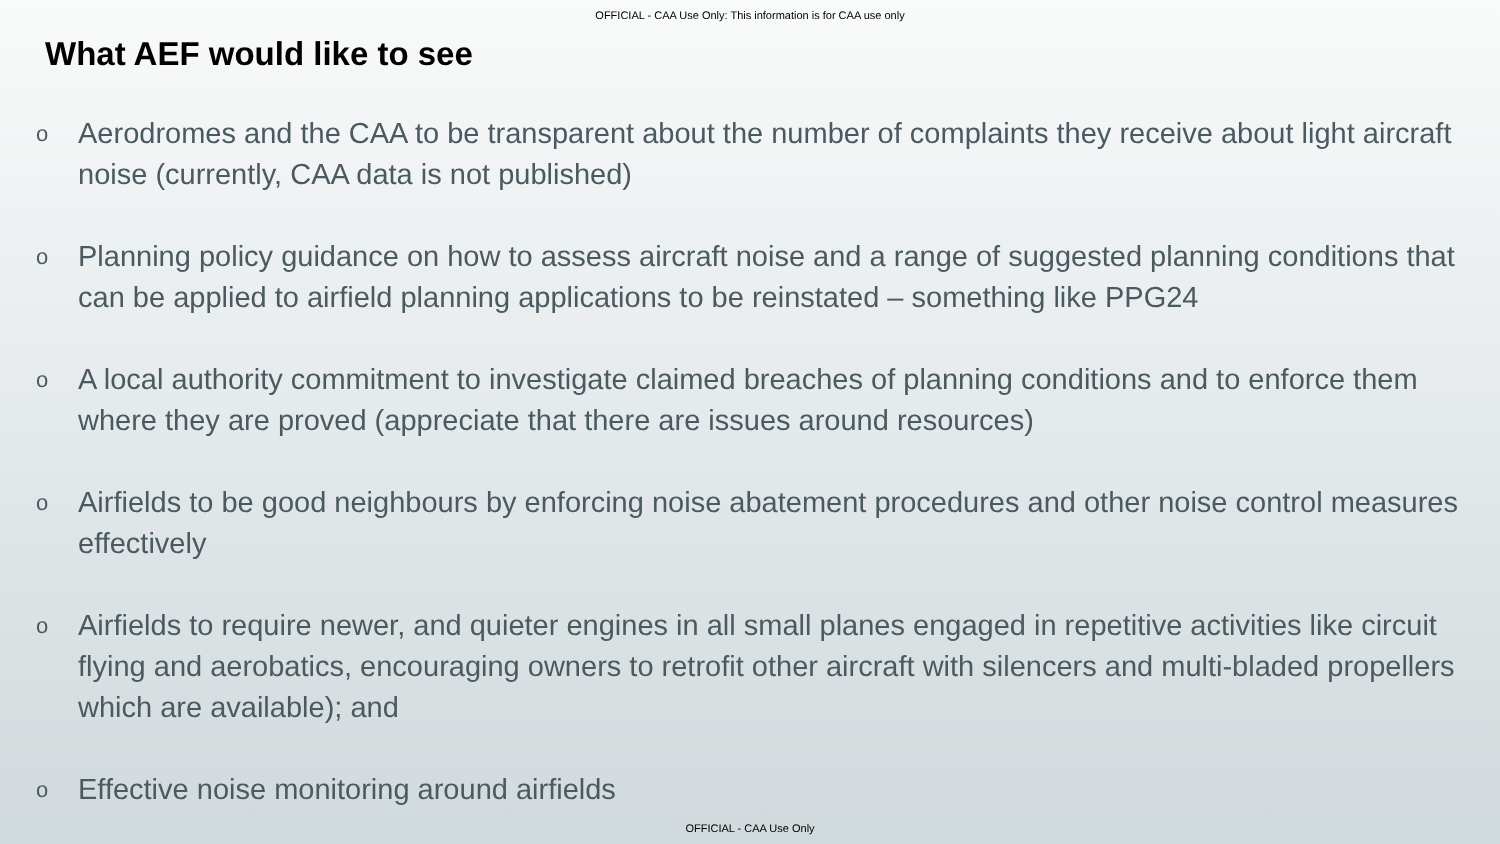OFFICIAL - CAA Use Only: This information is for CAA use only
What AEF would like to see
o Aerodromes and the CAA to be transparent about the number of complaints they receive about light aircraft noise (currently, CAA data is not published)
o Planning policy guidance on how to assess aircraft noise and a range of suggested planning conditions that can be applied to airfield planning applications to be reinstated – something like PPG24
o A local authority commitment to investigate claimed breaches of planning conditions and to enforce them where they are proved (appreciate that there are issues around resources)
o Airfields to be good neighbours by enforcing noise abatement procedures and other noise control measures effectively
o Airfields to require newer, and quieter engines in all small planes engaged in repetitive activities like circuit flying and aerobatics, encouraging owners to retrofit other aircraft with silencers and multi-bladed propellers which are available); and
o Effective noise monitoring around airfields
OFFICIAL - CAA Use Only